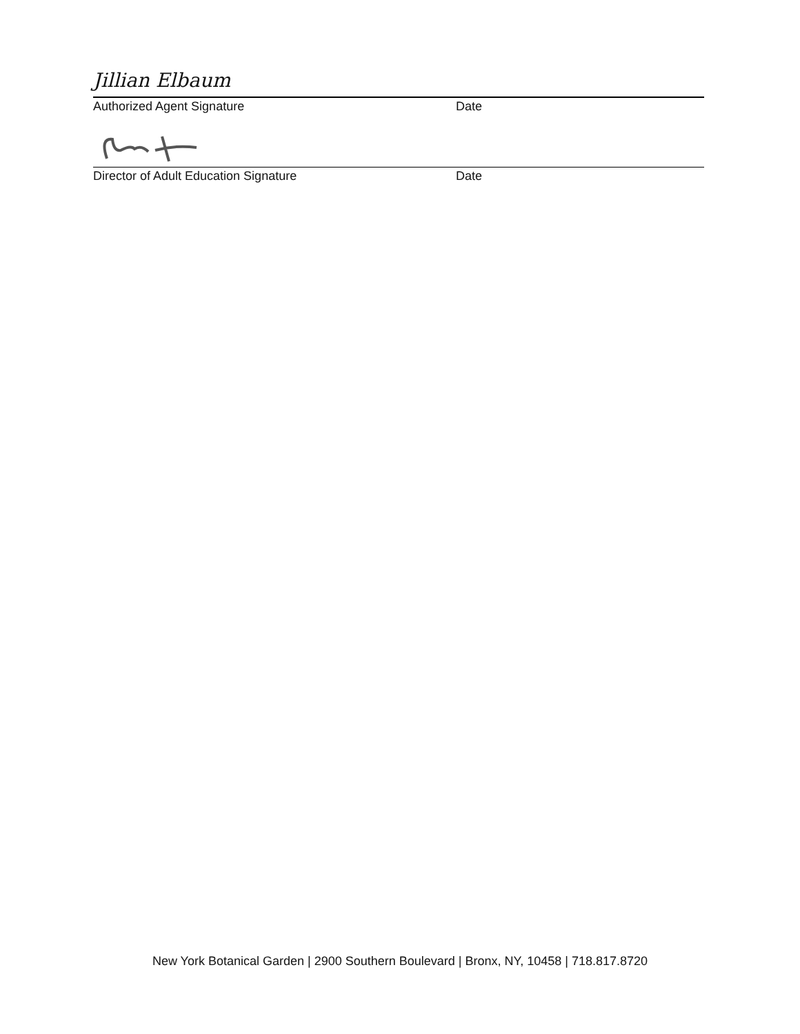Jillian Elbaum
Authorized Agent Signature Date
Director of Adult Education Signature Date
New York Botanical Garden | 2900 Southern Boulevard | Bronx, NY, 10458 | 718.817.8720